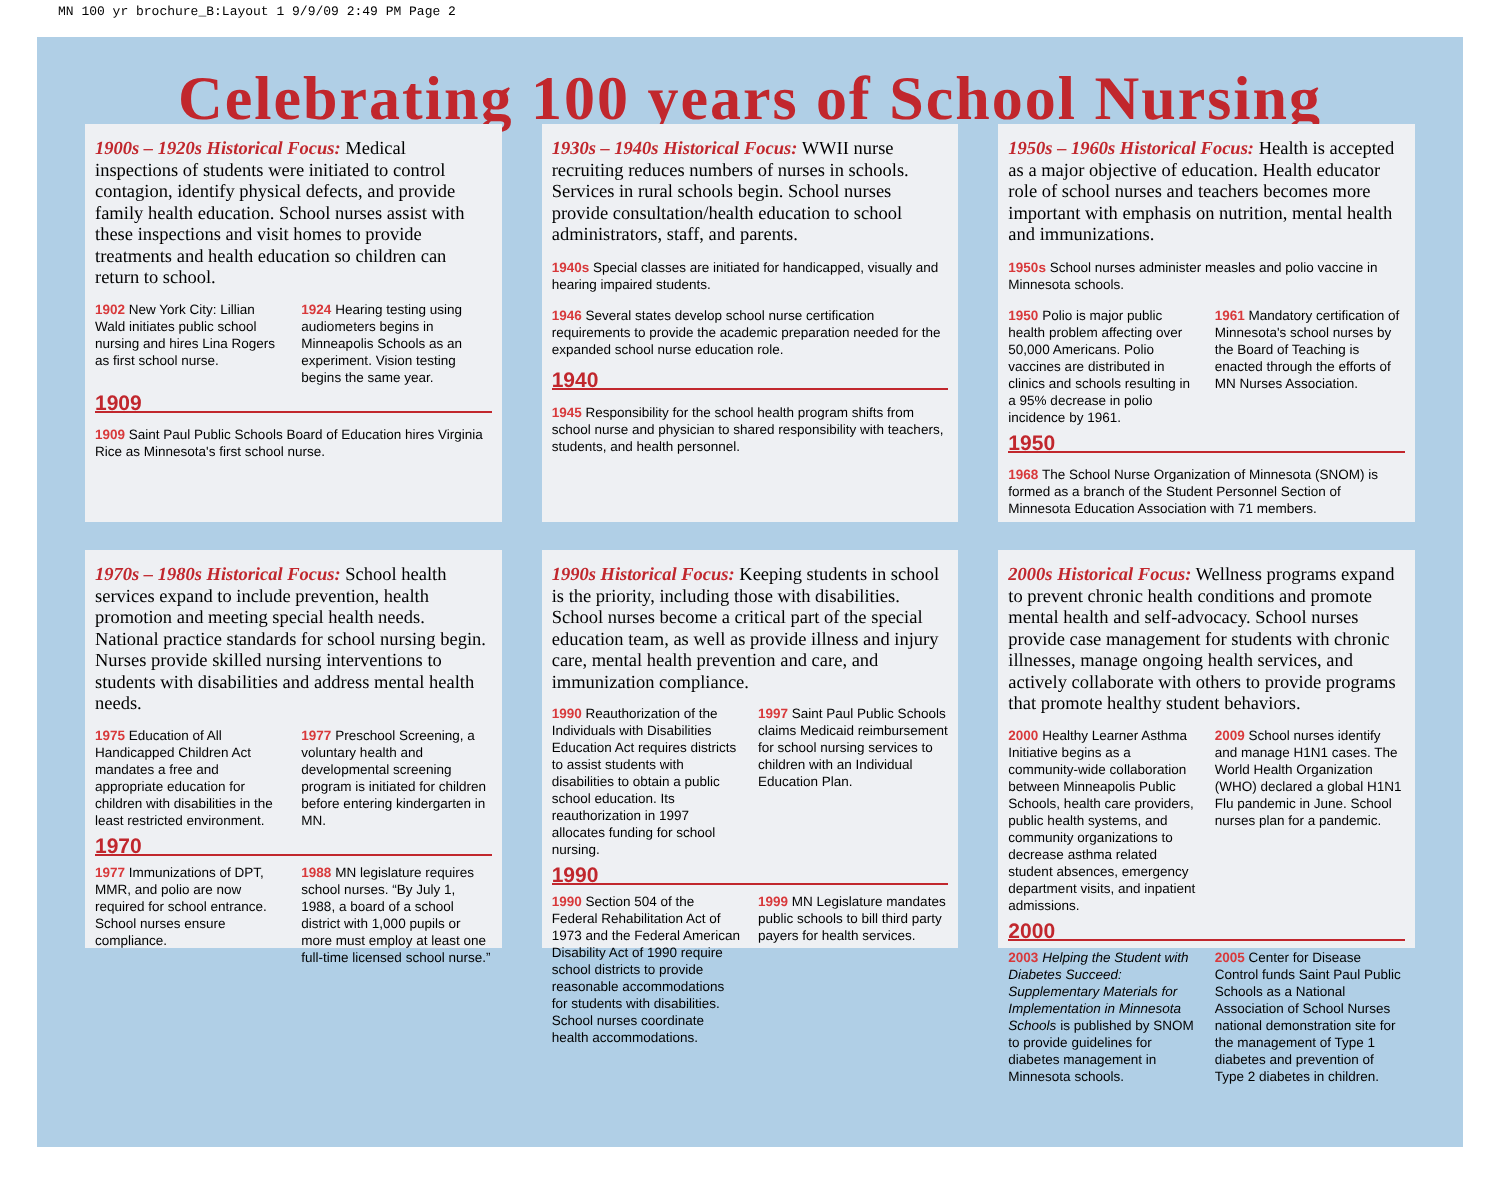MN 100 yr brochure_B:Layout 1 9/9/09 2:49 PM Page 2
Celebrating 100 years of School Nursing
1900s – 1920s Historical Focus: Medical inspections of students were initiated to control contagion, identify physical defects, and provide family health education. School nurses assist with these inspections and visit homes to provide treatments and health education so children can return to school.
1902 New York City: Lillian Wald initiates public school nursing and hires Lina Rogers as first school nurse.
1924 Hearing testing using audiometers begins in Minneapolis Schools as an experiment. Vision testing begins the same year.
1909
1909 Saint Paul Public Schools Board of Education hires Virginia Rice as Minnesota's first school nurse.
1930s – 1940s Historical Focus: WWII nurse recruiting reduces numbers of nurses in schools. Services in rural schools begin. School nurses provide consultation/health education to school administrators, staff, and parents.
1940s Special classes are initiated for handicapped, visually and hearing impaired students.
1946 Several states develop school nurse certification requirements to provide the academic preparation needed for the expanded school nurse education role.
1940
1945 Responsibility for the school health program shifts from school nurse and physician to shared responsibility with teachers, students, and health personnel.
1950s – 1960s Historical Focus: Health is accepted as a major objective of education. Health educator role of school nurses and teachers becomes more important with emphasis on nutrition, mental health and immunizations.
1950s School nurses administer measles and polio vaccine in Minnesota schools.
1950 Polio is major public health problem affecting over 50,000 Americans. Polio vaccines are distributed in clinics and schools resulting in a 95% decrease in polio incidence by 1961.
1961 Mandatory certification of Minnesota's school nurses by the Board of Teaching is enacted through the efforts of MN Nurses Association.
1950
1968 The School Nurse Organization of Minnesota (SNOM) is formed as a branch of the Student Personnel Section of Minnesota Education Association with 71 members.
1970s – 1980s Historical Focus: School health services expand to include prevention, health promotion and meeting special health needs. National practice standards for school nursing begin. Nurses provide skilled nursing interventions to students with disabilities and address mental health needs.
1975 Education of All Handicapped Children Act mandates a free and appropriate education for children with disabilities in the least restricted environment.
1977 Preschool Screening, a voluntary health and developmental screening program is initiated for children before entering kindergarten in MN.
1970
1977 Immunizations of DPT, MMR, and polio are now required for school entrance. School nurses ensure compliance.
1988 MN legislature requires school nurses. “By July 1, 1988, a board of a school district with 1,000 pupils or more must employ at least one full-time licensed school nurse.”
1990s Historical Focus: Keeping students in school is the priority, including those with disabilities. School nurses become a critical part of the special education team, as well as provide illness and injury care, mental health prevention and care, and immunization compliance.
1990 Reauthorization of the Individuals with Disabilities Education Act requires districts to assist students with disabilities to obtain a public school education. Its reauthorization in 1997 allocates funding for school nursing.
1997 Saint Paul Public Schools claims Medicaid reimbursement for school nursing services to children with an Individual Education Plan.
1990
1990 Section 504 of the Federal Rehabilitation Act of 1973 and the Federal American Disability Act of 1990 require school districts to provide reasonable accommodations for students with disabilities. School nurses coordinate health accommodations.
1999 MN Legislature mandates public schools to bill third party payers for health services.
2000s Historical Focus: Wellness programs expand to prevent chronic health conditions and promote mental health and self-advocacy. School nurses provide case management for students with chronic illnesses, manage ongoing health services, and actively collaborate with others to provide programs that promote healthy student behaviors.
2000 Healthy Learner Asthma Initiative begins as a community-wide collaboration between Minneapolis Public Schools, health care providers, public health systems, and community organizations to decrease asthma related student absences, emergency department visits, and inpatient admissions.
2009 School nurses identify and manage H1N1 cases. The World Health Organization (WHO) declared a global H1N1 Flu pandemic in June. School nurses plan for a pandemic.
2000
2003 Helping the Student with Diabetes Succeed: Supplementary Materials for Implementation in Minnesota Schools is published by SNOM to provide guidelines for diabetes management in Minnesota schools.
2005 Center for Disease Control funds Saint Paul Public Schools as a National Association of School Nurses national demonstration site for the management of Type 1 diabetes and prevention of Type 2 diabetes in children.